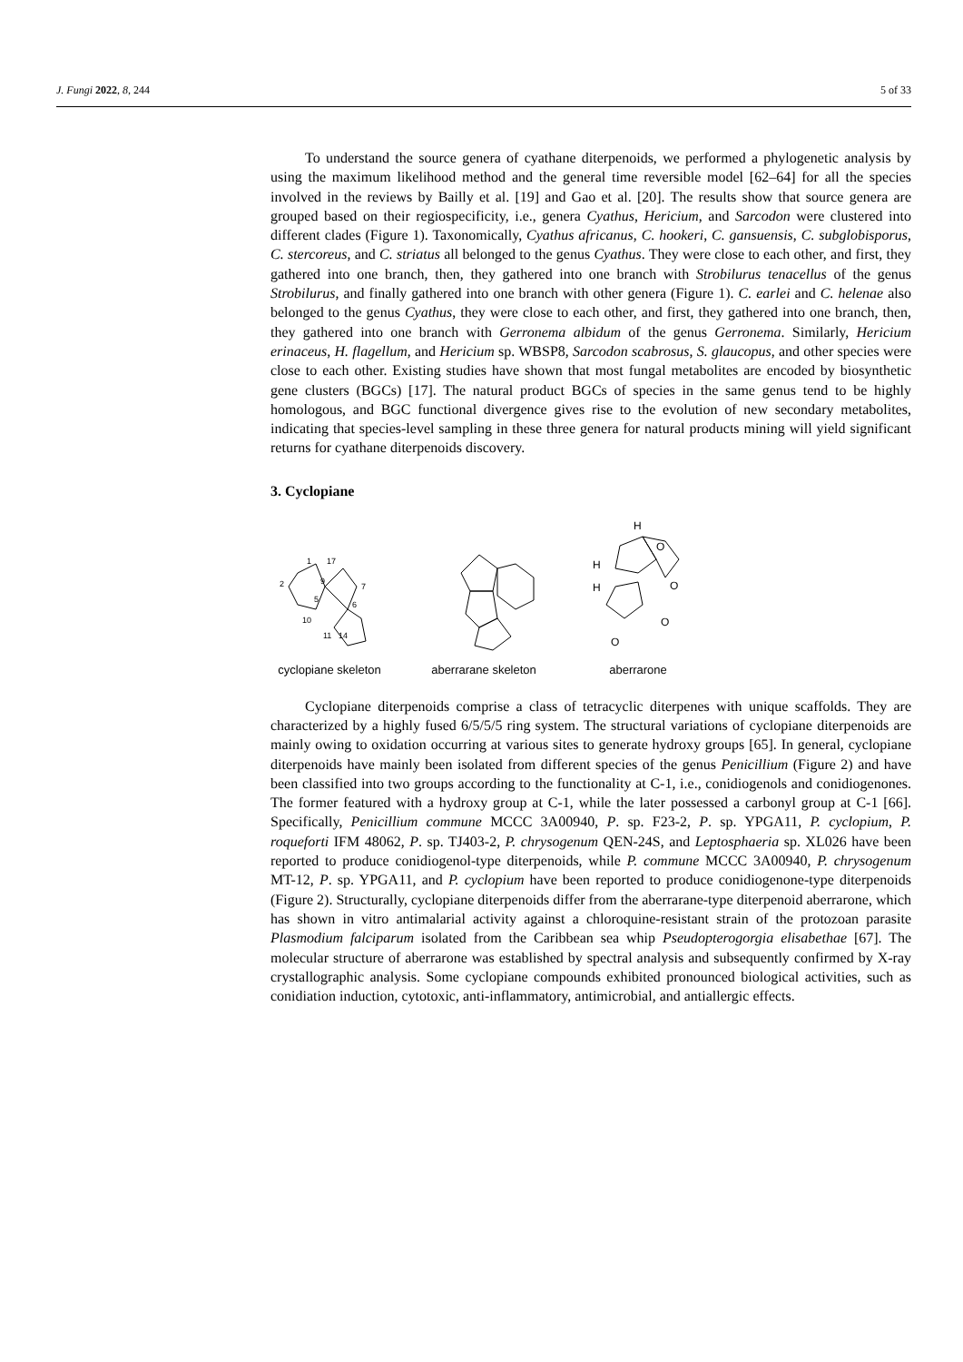J. Fungi 2022, 8, 244 5 of 33
To understand the source genera of cyathane diterpenoids, we performed a phylogenetic analysis by using the maximum likelihood method and the general time reversible model [62–64] for all the species involved in the reviews by Bailly et al. [19] and Gao et al. [20]. The results show that source genera are grouped based on their regiospecificity, i.e., genera Cyathus, Hericium, and Sarcodon were clustered into different clades (Figure 1). Taxonomically, Cyathus africanus, C. hookeri, C. gansuensis, C. subglobisporus, C. stercoreus, and C. striatus all belonged to the genus Cyathus. They were close to each other, and first, they gathered into one branch, then, they gathered into one branch with Strobilurus tenacellus of the genus Strobilurus, and finally gathered into one branch with other genera (Figure 1). C. earlei and C. helenae also belonged to the genus Cyathus, they were close to each other, and first, they gathered into one branch, then, they gathered into one branch with Gerronema albidum of the genus Gerronema. Similarly, Hericium erinaceus, H. flagellum, and Hericium sp. WBSP8, Sarcodon scabrosus, S. glaucopus, and other species were close to each other. Existing studies have shown that most fungal metabolites are encoded by biosynthetic gene clusters (BGCs) [17]. The natural product BGCs of species in the same genus tend to be highly homologous, and BGC functional divergence gives rise to the evolution of new secondary metabolites, indicating that species-level sampling in these three genera for natural products mining will yield significant returns for cyathane diterpenoids discovery.
3. Cyclopiane
1
2
17
9
7
5
6
10
14
11
cyclopiane skeleton
aberrarane skeleton
H
H
H
O
O
O
O
aberrarone
Cyclopiane diterpenoids comprise a class of tetracyclic diterpenes with unique scaffolds. They are characterized by a highly fused 6/5/5/5 ring system. The structural variations of cyclopiane diterpenoids are mainly owing to oxidation occurring at various sites to generate hydroxy groups [65]. In general, cyclopiane diterpenoids have mainly been isolated from different species of the genus Penicillium (Figure 2) and have been classified into two groups according to the functionality at C-1, i.e., conidiogenols and conidiogenones. The former featured with a hydroxy group at C-1, while the later possessed a carbonyl group at C-1 [66]. Specifically, Penicillium commune MCCC 3A00940, P. sp. F23-2, P. sp. YPGA11, P. cyclopium, P. roqueforti IFM 48062, P. sp. TJ403-2, P. chrysogenum QEN-24S, and Leptosphaeria sp. XL026 have been reported to produce conidiogenol-type diterpenoids, while P. commune MCCC 3A00940, P. chrysogenum MT-12, P. sp. YPGA11, and P. cyclopium have been reported to produce conidiogenone-type diterpenoids (Figure 2). Structurally, cyclopiane diterpenoids differ from the aberrarane-type diterpenoid aberrarone, which has shown in vitro antimalarial activity against a chloroquine-resistant strain of the protozoan parasite Plasmodium falciparum isolated from the Caribbean sea whip Pseudopterogorgia elisabethae [67]. The molecular structure of aberrarone was established by spectral analysis and subsequently confirmed by X-ray crystallographic analysis. Some cyclopiane compounds exhibited pronounced biological activities, such as conidiation induction, cytotoxic, anti-inflammatory, antimicrobial, and antiallergic effects.